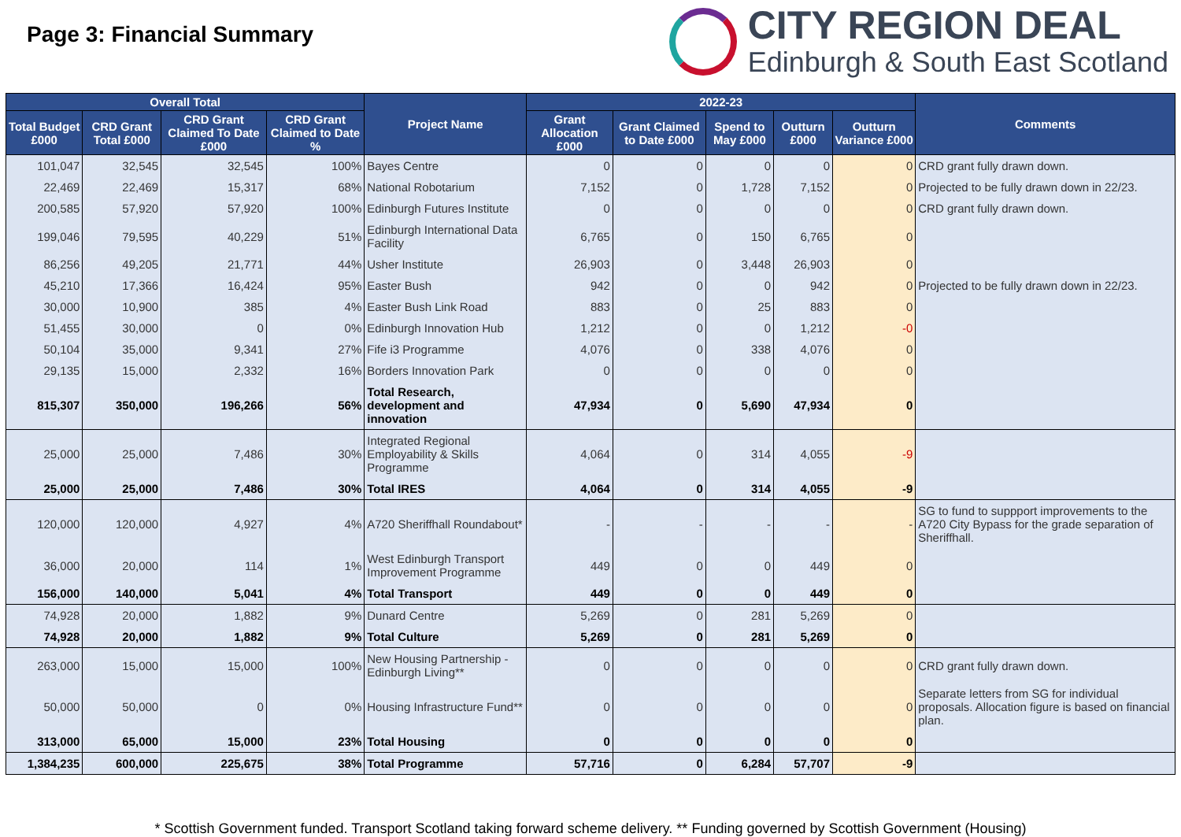Page 3: Financial Summary
CITY REGION DEAL
Edinburgh & South East Scotland
| Overall Total | | | | Project Name | 2022-23 | | | | | Comments |
| --- | --- | --- | --- | --- | --- | --- | --- | --- | --- | --- |
| Total Budget £000 | CRD Grant Total £000 | CRD Grant Claimed To Date £000 | CRD Grant Claimed to Date % | | Grant Allocation £000 | Grant Claimed to Date £000 | Spend to May £000 | Outturn £000 | Outturn Variance £000 | |
| 101,047 | 32,545 | 32,545 | 100% | Bayes Centre | 0 | 0 | 0 | 0 | 0 | CRD grant fully drawn down. |
| 22,469 | 22,469 | 15,317 | 68% | National Robotarium | 7,152 | 0 | 1,728 | 7,152 | 0 | Projected to be fully drawn down in 22/23. |
| 200,585 | 57,920 | 57,920 | 100% | Edinburgh Futures Institute | 0 | 0 | 0 | 0 | 0 | CRD grant fully drawn down. |
| 199,046 | 79,595 | 40,229 | 51% | Edinburgh International Data Facility | 6,765 | 0 | 150 | 6,765 | 0 | |
| 86,256 | 49,205 | 21,771 | 44% | Usher Institute | 26,903 | 0 | 3,448 | 26,903 | 0 | |
| 45,210 | 17,366 | 16,424 | 95% | Easter Bush | 942 | 0 | 0 | 942 | 0 | Projected to be fully drawn down in 22/23. |
| 30,000 | 10,900 | 385 | 4% | Easter Bush Link Road | 883 | 0 | 25 | 883 | 0 | |
| 51,455 | 30,000 | 0 | 0% | Edinburgh Innovation Hub | 1,212 | 0 | 0 | 1,212 | -0 | |
| 50,104 | 35,000 | 9,341 | 27% | Fife i3 Programme | 4,076 | 0 | 338 | 4,076 | 0 | |
| 29,135 | 15,000 | 2,332 | 16% | Borders Innovation Park | 0 | 0 | 0 | 0 | 0 | |
| 815,307 | 350,000 | 196,266 | 56% | Total Research, development and innovation | 47,934 | 0 | 5,690 | 47,934 | 0 | |
| 25,000 | 25,000 | 7,486 | 30% | Integrated Regional Employability & Skills Programme | 4,064 | 0 | 314 | 4,055 | -9 | |
| 25,000 | 25,000 | 7,486 | 30% | Total IRES | 4,064 | 0 | 314 | 4,055 | -9 | |
| 120,000 | 120,000 | 4,927 | 4% | A720 Sheriffhall Roundabout* | - | - | - | - | - | SG to fund to suppport improvements to the A720 City Bypass for the grade separation of Sheriffhall. |
| 36,000 | 20,000 | 114 | 1% | West Edinburgh Transport Improvement Programme | 449 | 0 | 0 | 449 | 0 | |
| 156,000 | 140,000 | 5,041 | 4% | Total Transport | 449 | 0 | 0 | 449 | 0 | |
| 74,928 | 20,000 | 1,882 | 9% | Dunard Centre | 5,269 | 0 | 281 | 5,269 | 0 | |
| 74,928 | 20,000 | 1,882 | 9% | Total Culture | 5,269 | 0 | 281 | 5,269 | 0 | |
| 263,000 | 15,000 | 15,000 | 100% | New Housing Partnership - Edinburgh Living** | 0 | 0 | 0 | 0 | 0 | CRD grant fully drawn down. |
| 50,000 | 50,000 | 0 | 0% | Housing Infrastructure Fund** | 0 | 0 | 0 | 0 | 0 | Separate letters from SG for individual proposals. Allocation figure is based on financial plan. |
| 313,000 | 65,000 | 15,000 | 23% | Total Housing | 0 | 0 | 0 | 0 | 0 | |
| 1,384,235 | 600,000 | 225,675 | 38% | Total Programme | 57,716 | 0 | 6,284 | 57,707 | -9 | |
* Scottish Government funded. Transport Scotland taking forward scheme delivery. ** Funding governed by Scottish Government (Housing)